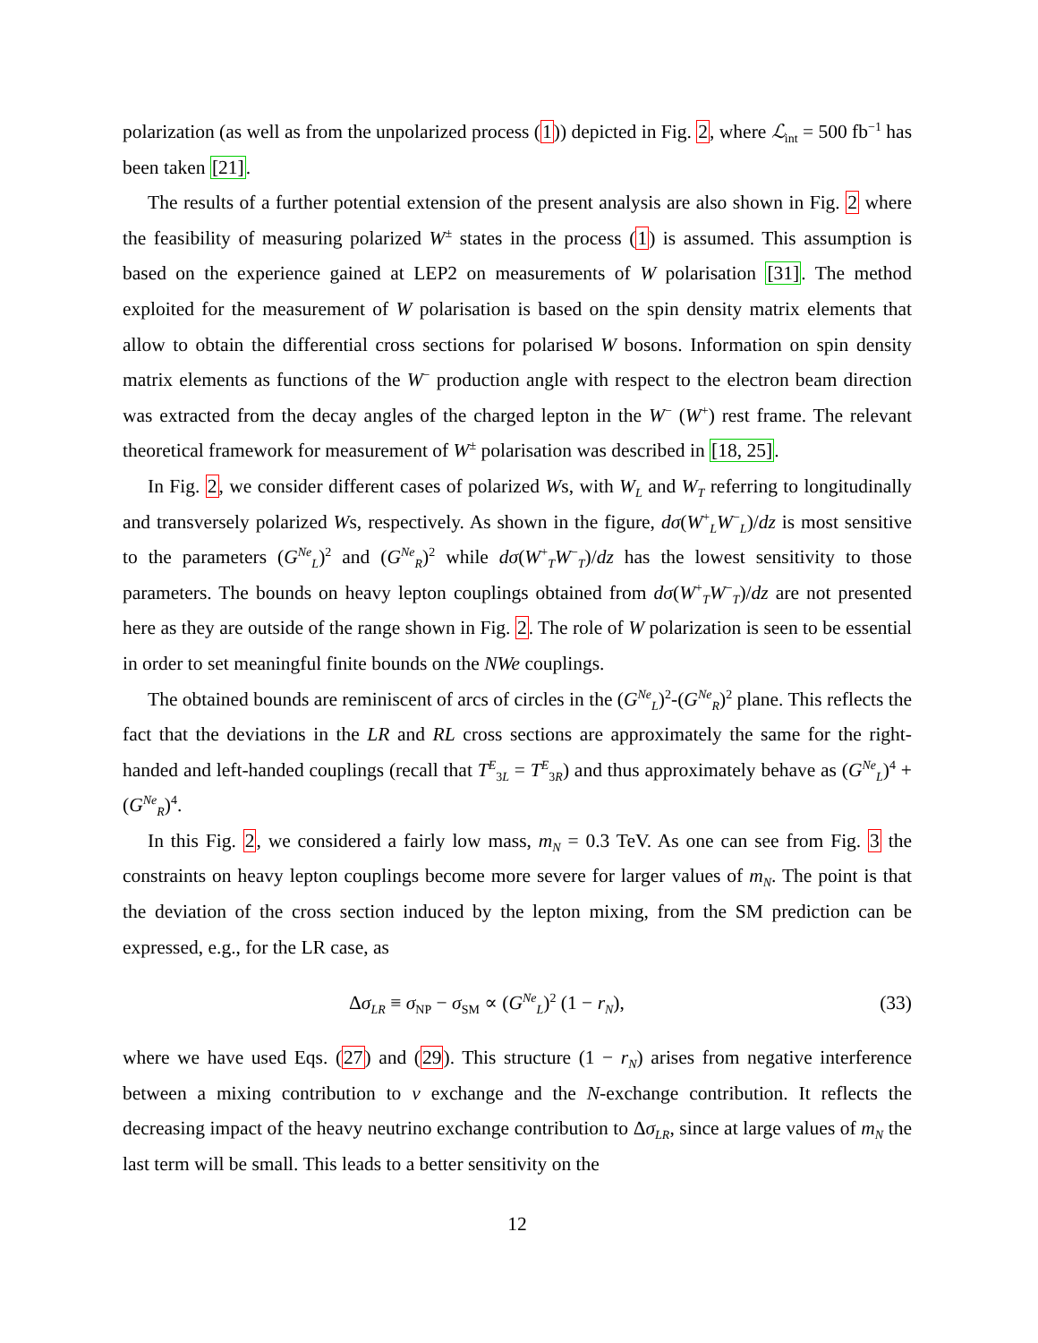polarization (as well as from the unpolarized process (1)) depicted in Fig. 2, where ℒ<sub>int</sub> = 500 fb<sup>−1</sup> has been taken [21].
The results of a further potential extension of the present analysis are also shown in Fig. 2 where the feasibility of measuring polarized W<sup>±</sup> states in the process (1) is assumed. This assumption is based on the experience gained at LEP2 on measurements of W polarisation [31]. The method exploited for the measurement of W polarisation is based on the spin density matrix elements that allow to obtain the differential cross sections for polarised W bosons. Information on spin density matrix elements as functions of the W<sup>−</sup> production angle with respect to the electron beam direction was extracted from the decay angles of the charged lepton in the W<sup>−</sup> (W<sup>+</sup>) rest frame. The relevant theoretical framework for measurement of W<sup>±</sup> polarisation was described in [18, 25].
In Fig. 2, we consider different cases of polarized Ws, with W<sub>L</sub> and W<sub>T</sub> referring to longitudinally and transversely polarized Ws, respectively. As shown in the figure, dσ(W<sup>+</sup><sub>L</sub>W<sup>−</sup><sub>L</sub>)/dz is most sensitive to the parameters (G<sup>Ne</sup><sub>L</sub>)<sup>2</sup> and (G<sup>Ne</sup><sub>R</sub>)<sup>2</sup> while dσ(W<sup>+</sup><sub>T</sub>W<sup>−</sup><sub>T</sub>)/dz has the lowest sensitivity to those parameters. The bounds on heavy lepton couplings obtained from dσ(W<sup>+</sup><sub>T</sub>W<sup>−</sup><sub>T</sub>)/dz are not presented here as they are outside of the range shown in Fig. 2. The role of W polarization is seen to be essential in order to set meaningful finite bounds on the NWe couplings.
The obtained bounds are reminiscent of arcs of circles in the (G<sup>Ne</sup><sub>L</sub>)<sup>2</sup>-(G<sup>Ne</sup><sub>R</sub>)<sup>2</sup> plane. This reflects the fact that the deviations in the LR and RL cross sections are approximately the same for the right-handed and left-handed couplings (recall that T<sup>E</sup><sub>3L</sub> = T<sup>E</sup><sub>3R</sub>) and thus approximately behave as (G<sup>Ne</sup><sub>L</sub>)<sup>4</sup> + (G<sup>Ne</sup><sub>R</sub>)<sup>4</sup>.
In this Fig. 2, we considered a fairly low mass, m<sub>N</sub> = 0.3 TeV. As one can see from Fig. 3 the constraints on heavy lepton couplings become more severe for larger values of m<sub>N</sub>. The point is that the deviation of the cross section induced by the lepton mixing, from the SM prediction can be expressed, e.g., for the LR case, as
Δσ<sub>LR</sub> ≡ σ<sub>NP</sub> − σ<sub>SM</sub> ∝ (G<sup>Ne</sup><sub>L</sub>)<sup>2</sup> (1 − r<sub>N</sub>), (33)
where we have used Eqs. (27) and (29). This structure (1 − r<sub>N</sub>) arises from negative interference between a mixing contribution to ν exchange and the N-exchange contribution. It reflects the decreasing impact of the heavy neutrino exchange contribution to Δσ<sub>LR</sub>, since at large values of m<sub>N</sub> the last term will be small. This leads to a better sensitivity on the
12